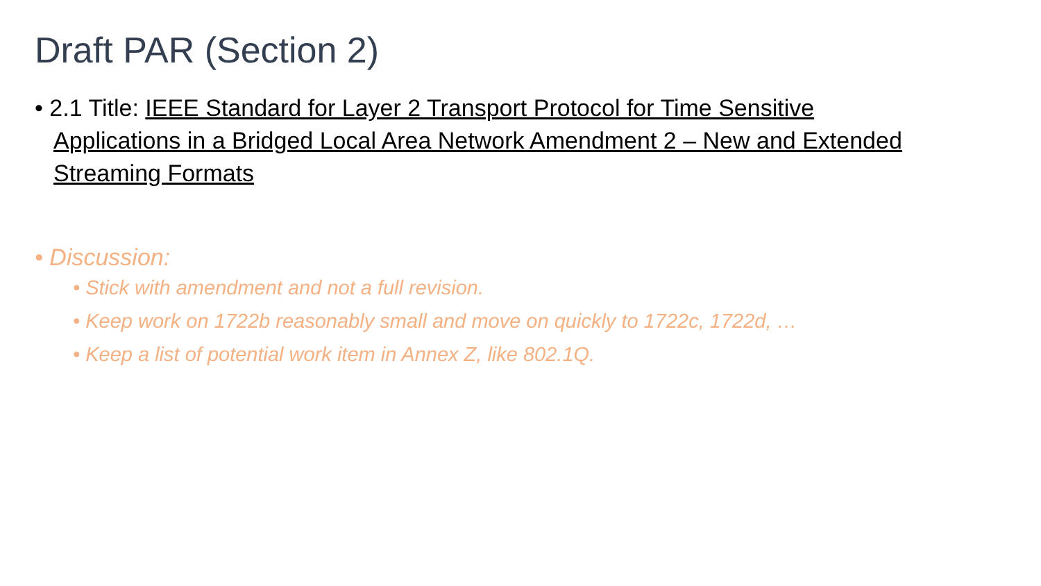Draft PAR (Section 2)
• 2.1 Title: IEEE Standard for Layer 2 Transport Protocol for Time Sensitive Applications in a Bridged Local Area Network Amendment 2 – New and Extended Streaming Formats
• Discussion:
• Stick with amendment and not a full revision.
• Keep work on 1722b reasonably small and move on quickly to 1722c, 1722d, …
• Keep a list of potential work item in Annex Z, like 802.1Q.